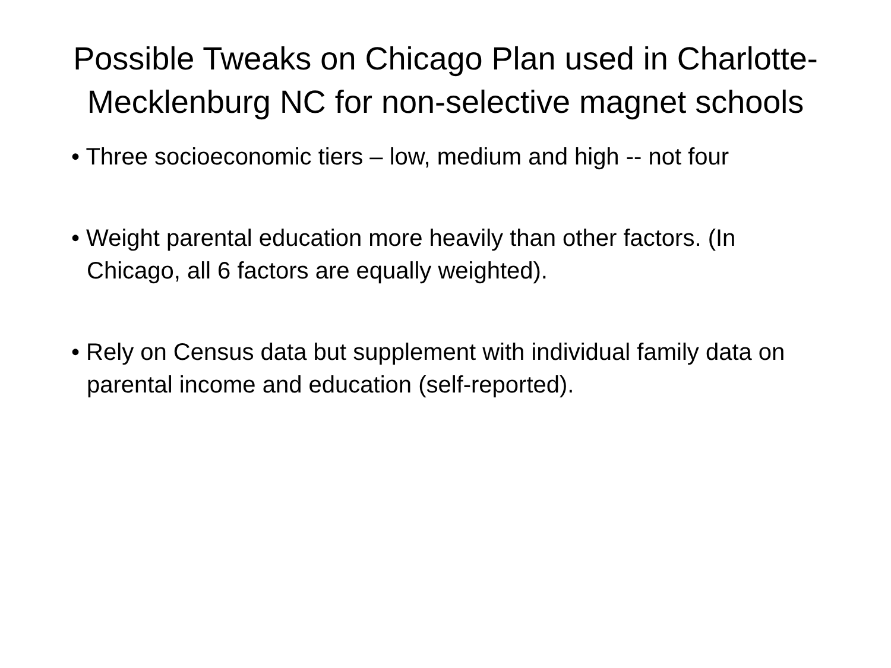Possible Tweaks on Chicago Plan used in Charlotte-Mecklenburg NC for non-selective magnet schools
• Three socioeconomic tiers – low, medium and high -- not four
• Weight parental education more heavily than other factors. (In Chicago, all 6 factors are equally weighted).
• Rely on Census data but supplement with individual family data on parental income and education (self-reported).